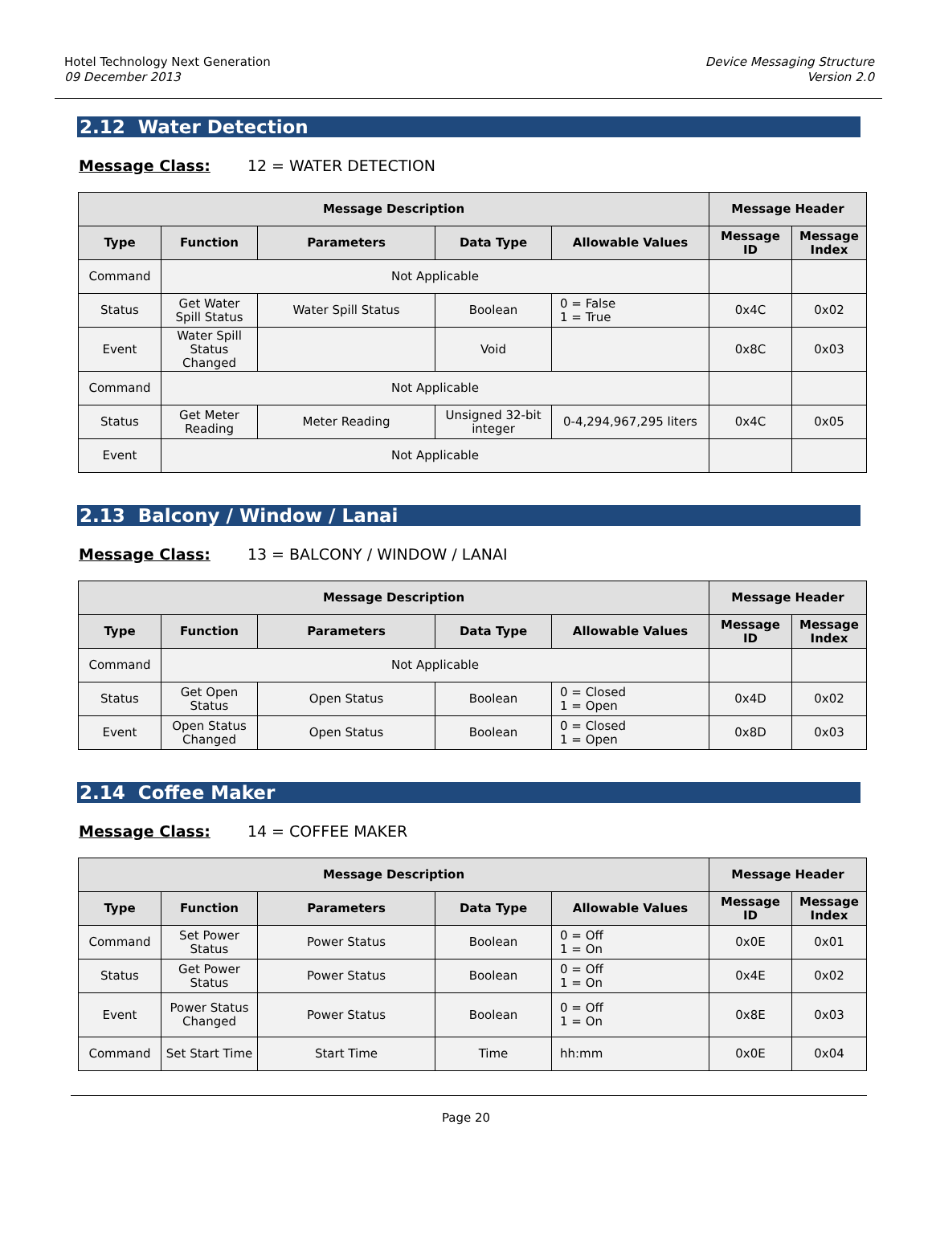Hotel Technology Next Generation
09 December 2013
Device Messaging Structure
Version 2.0
2.12 Water Detection
Message Class: 12 = WATER DETECTION
| Message Description | | | | | Message Header | |
| --- | --- | --- | --- | --- | --- | --- |
| Type | Function | Parameters | Data Type | Allowable Values | Message ID | Message Index |
| Command | Not Applicable | | | | | |
| Status | Get Water Spill Status | Water Spill Status | Boolean | 0 = False 1 = True | 0x4C | 0x02 |
| Event | Water Spill Status Changed | | Void | | 0x8C | 0x03 |
| Command | Not Applicable | | | | | |
| Status | Get Meter Reading | Meter Reading | Unsigned 32-bit integer | 0-4,294,967,295 liters | 0x4C | 0x05 |
| Event | Not Applicable | | | | | |
2.13 Balcony / Window / Lanai
Message Class: 13 = BALCONY / WINDOW / LANAI
| Message Description | | | | | Message Header | |
| --- | --- | --- | --- | --- | --- | --- |
| Type | Function | Parameters | Data Type | Allowable Values | Message ID | Message Index |
| Command | Not Applicable | | | | | |
| Status | Get Open Status | Open Status | Boolean | 0 = Closed 1 = Open | 0x4D | 0x02 |
| Event | Open Status Changed | Open Status | Boolean | 0 = Closed 1 = Open | 0x8D | 0x03 |
2.14 Coffee Maker
Message Class: 14 = COFFEE MAKER
| Message Description | | | | | Message Header | |
| --- | --- | --- | --- | --- | --- | --- |
| Type | Function | Parameters | Data Type | Allowable Values | Message ID | Message Index |
| Command | Set Power Status | Power Status | Boolean | 0 = Off 1 = On | 0x0E | 0x01 |
| Status | Get Power Status | Power Status | Boolean | 0 = Off 1 = On | 0x4E | 0x02 |
| Event | Power Status Changed | Power Status | Boolean | 0 = Off 1 = On | 0x8E | 0x03 |
| Command | Set Start Time | Start Time | Time | hh:mm | 0x0E | 0x04 |
Page 20